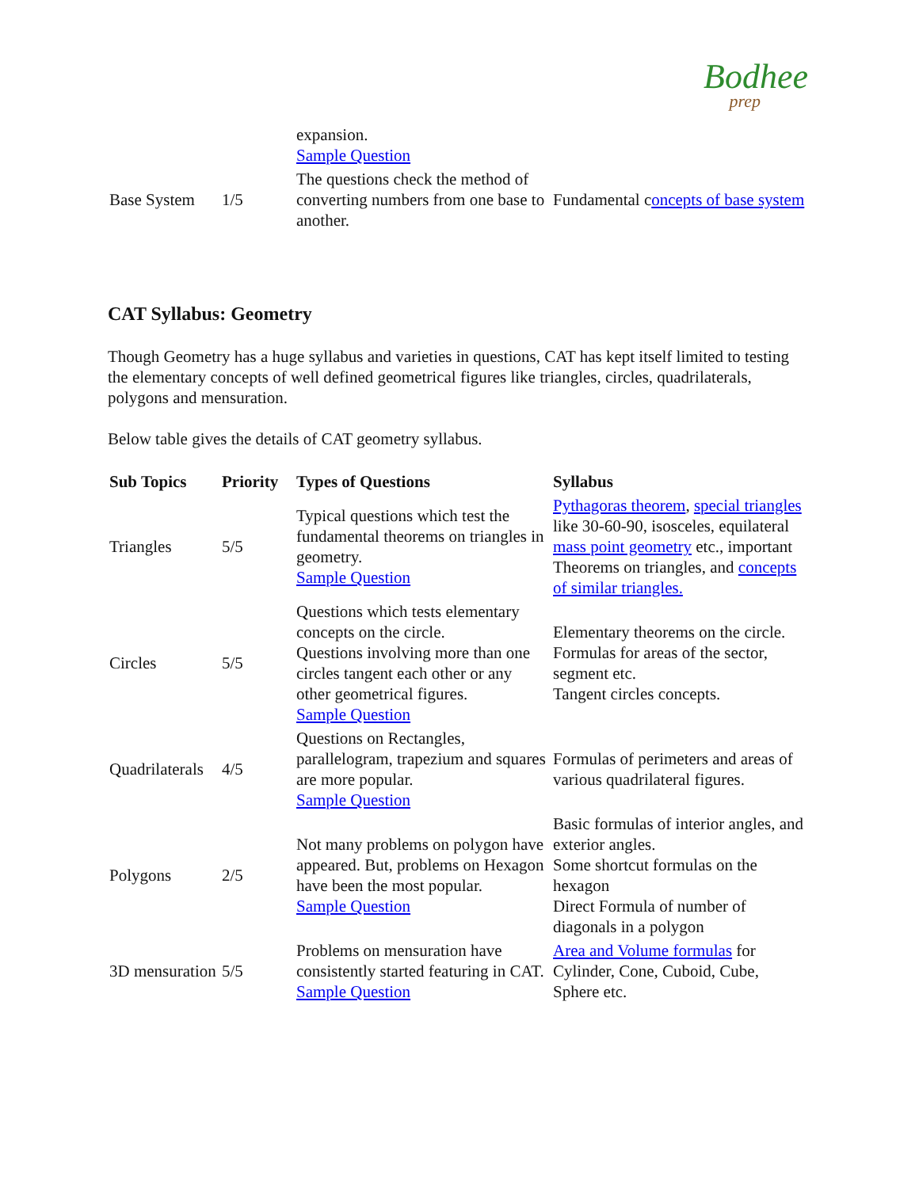Bodhee
prep
| | | expansion. Sample Question | |
| Base System | 1/5 | The questions check the method of converting numbers from one base to another. | Fundamental c oncepts of base system |
CAT Syllabus: Geometry
Though Geometry has a huge syllabus and varieties in questions, CAT has kept itself limited to testing the elementary concepts of well defined geometrical figures like triangles, circles, quadrilaterals, polygons and mensuration.
Below table gives the details of CAT geometry syllabus.
| Sub Topics | Priority | Types of Questions | Syllabus |
| --- | --- | --- | --- |
| Triangles | 5/5 | Typical questions which test the fundamental theorems on triangles in geometry. Sample Question | Pythagoras theorem , special triangles like 30-60-90, isosceles, equilateral mass point geometry etc., important Theorems on triangles, and concepts of similar triangles. |
| Circles | 5/5 | Questions which tests elementary concepts on the circle. Questions involving more than one circles tangent each other or any other geometrical figures. Sample Question | Elementary theorems on the circle. Formulas for areas of the sector, segment etc. Tangent circles concepts. |
| Quadrilaterals | 4/5 | Questions on Rectangles, parallelogram, trapezium and squares are more popular. Sample Question | Formulas of perimeters and areas of various quadrilateral figures. |
| Polygons | 2/5 | Not many problems on polygon have appeared. But, problems on Hexagon have been the most popular. Sample Question | Basic formulas of interior angles, and exterior angles. Some shortcut formulas on the hexagon Direct Formula of number of diagonals in a polygon |
| 3D mensuration | 5/5 | Problems on mensuration have consistently started featuring in CAT. Sample Question | Area and Volume formulas for Cylinder, Cone, Cuboid, Cube, Sphere etc. |